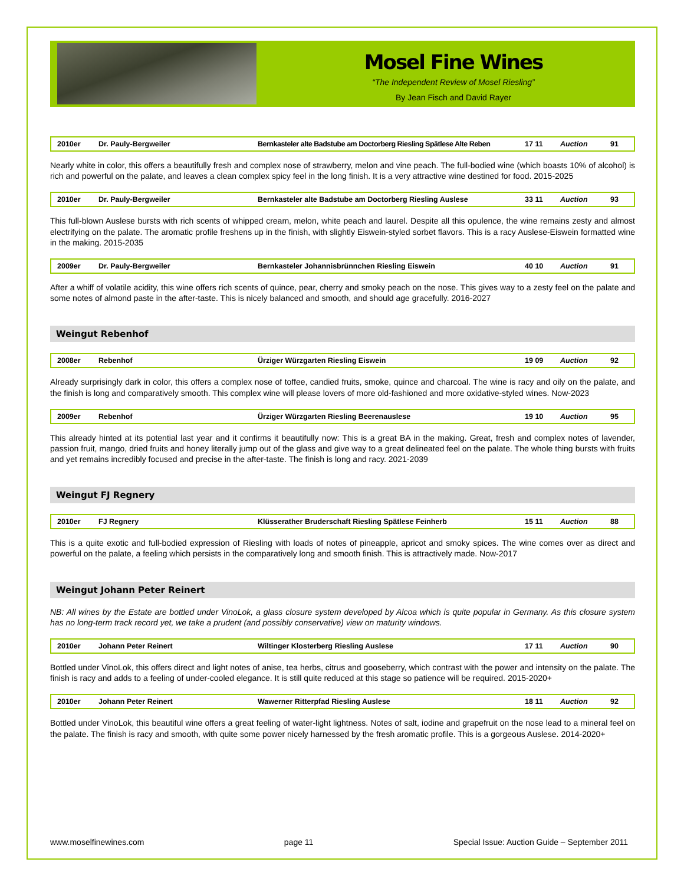Mosel Fine Wines
“The Independent Review of Mosel Riesling”
By Jean Fisch and David Rayer
| 2010er | Dr. Pauly-Bergweiler | Bernkasteler alte Badstube am Doctorberg Riesling Spätlese Alte Reben | 17 11 | Auction | 91 |
Nearly white in color, this offers a beautifully fresh and complex nose of strawberry, melon and vine peach. The full-bodied wine (which boasts 10% of alcohol) is rich and powerful on the palate, and leaves a clean complex spicy feel in the long finish. It is a very attractive wine destined for food. 2015-2025
| 2010er | Dr. Pauly-Bergweiler | Bernkasteler alte Badstube am Doctorberg Riesling Auslese | 33 11 | Auction | 93 |
This full-blown Auslese bursts with rich scents of whipped cream, melon, white peach and laurel. Despite all this opulence, the wine remains zesty and almost electrifying on the palate. The aromatic profile freshens up in the finish, with slightly Eiswein-styled sorbet flavors. This is a racy Auslese-Eiswein formatted wine in the making. 2015-2035
| 2009er | Dr. Pauly-Bergweiler | Bernkasteler Johannisbrünnchen Riesling Eiswein | 40 10 | Auction | 91 |
After a whiff of volatile acidity, this wine offers rich scents of quince, pear, cherry and smoky peach on the nose. This gives way to a zesty feel on the palate and some notes of almond paste in the after-taste. This is nicely balanced and smooth, and should age gracefully. 2016-2027
Weingut Rebenhof
| 2008er | Rebenhof | Ürziger Würzgarten Riesling Eiswein | 19 09 | Auction | 92 |
Already surprisingly dark in color, this offers a complex nose of toffee, candied fruits, smoke, quince and charcoal. The wine is racy and oily on the palate, and the finish is long and comparatively smooth. This complex wine will please lovers of more old-fashioned and more oxidative-styled wines. Now-2023
| 2009er | Rebenhof | Ürziger Würzgarten Riesling Beerenauslese | 19 10 | Auction | 95 |
This already hinted at its potential last year and it confirms it beautifully now: This is a great BA in the making. Great, fresh and complex notes of lavender, passion fruit, mango, dried fruits and honey literally jump out of the glass and give way to a great delineated feel on the palate. The whole thing bursts with fruits and yet remains incredibly focused and precise in the after-taste. The finish is long and racy. 2021-2039
Weingut FJ Regnery
| 2010er | FJ Regnery | Klüsserather Bruderschaft Riesling Spätlese Feinherb | 15 11 | Auction | 88 |
This is a quite exotic and full-bodied expression of Riesling with loads of notes of pineapple, apricot and smoky spices. The wine comes over as direct and powerful on the palate, a feeling which persists in the comparatively long and smooth finish. This is attractively made. Now-2017
Weingut Johann Peter Reinert
NB: All wines by the Estate are bottled under VinoLok, a glass closure system developed by Alcoa which is quite popular in Germany. As this closure system has no long-term track record yet, we take a prudent (and possibly conservative) view on maturity windows.
| 2010er | Johann Peter Reinert | Wiltinger Klosterberg Riesling Auslese | 17 11 | Auction | 90 |
Bottled under VinoLok, this offers direct and light notes of anise, tea herbs, citrus and gooseberry, which contrast with the power and intensity on the palate. The finish is racy and adds to a feeling of under-cooled elegance. It is still quite reduced at this stage so patience will be required. 2015-2020+
| 2010er | Johann Peter Reinert | Wawerner Ritterpfad Riesling Auslese | 18 11 | Auction | 92 |
Bottled under VinoLok, this beautiful wine offers a great feeling of water-light lightness. Notes of salt, iodine and grapefruit on the nose lead to a mineral feel on the palate. The finish is racy and smooth, with quite some power nicely harnessed by the fresh aromatic profile. This is a gorgeous Auslese. 2014-2020+
www.moselfinewines.com page 11 Special Issue: Auction Guide – September 2011